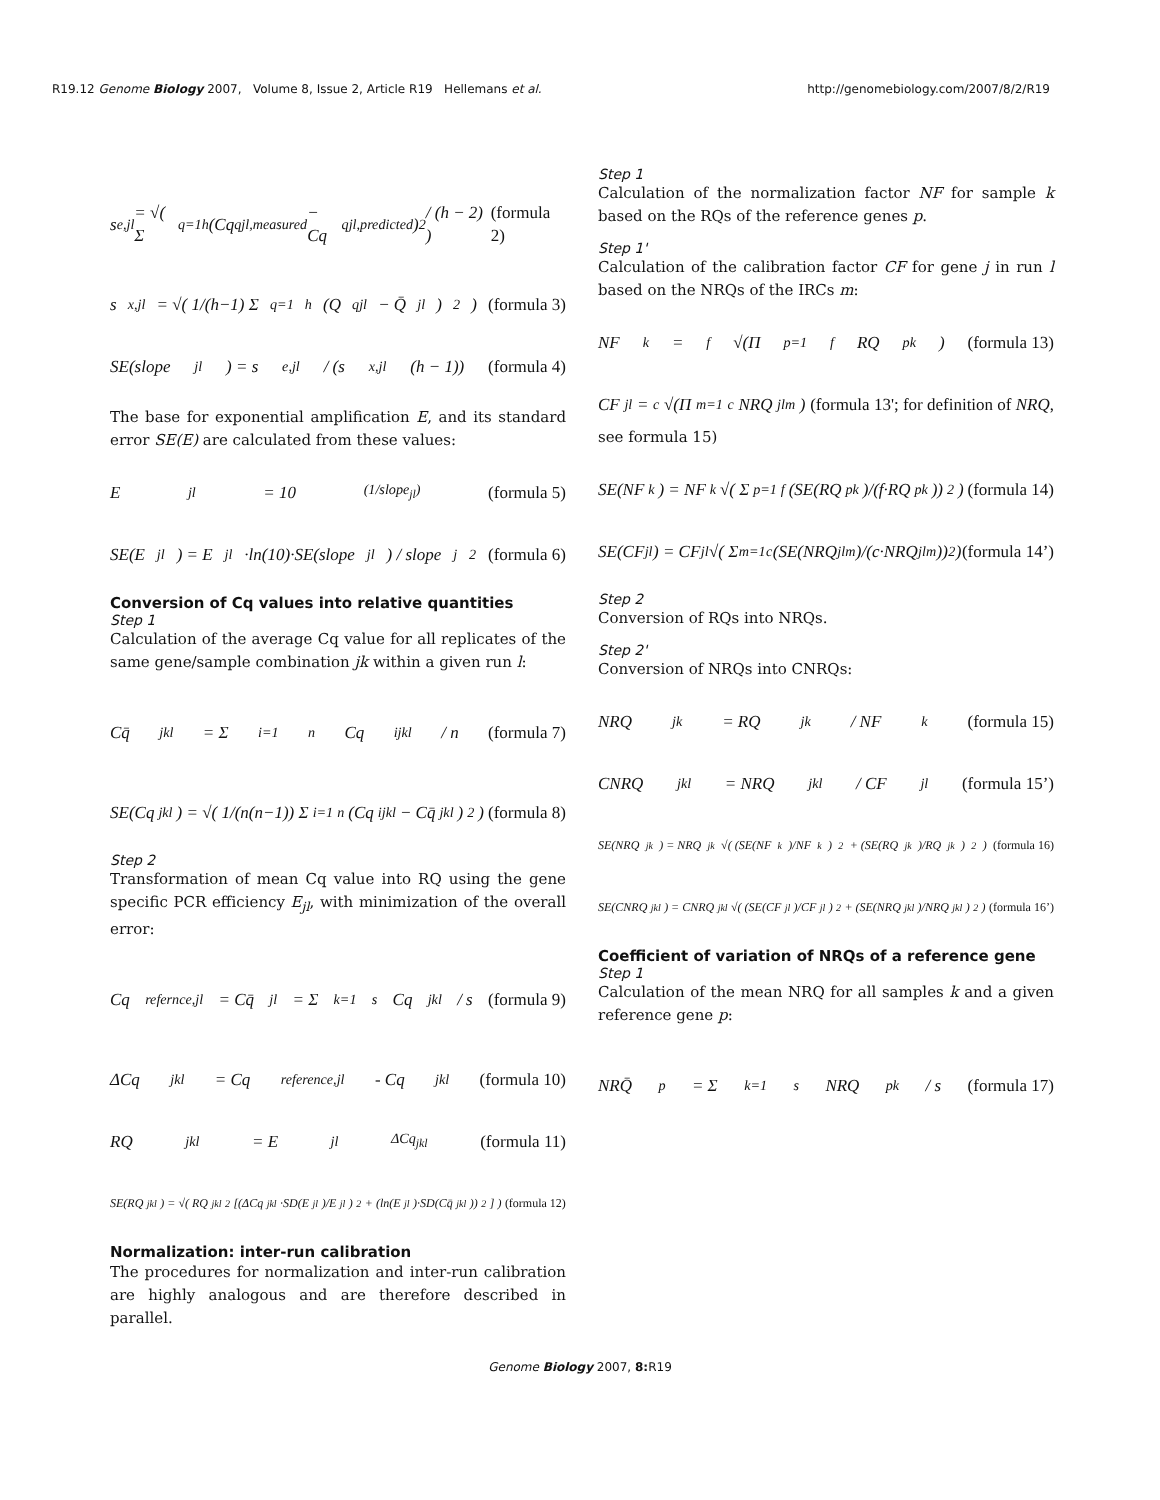R19.12 Genome Biology 2007, Volume 8, Issue 2, Article R19 Hellemans et al. http://genomebiology.com/2007/8/2/R19
s<sub>e,jl</sub> = √( Σ<sub>q=1</sub><sup>h</sup>(Cq<sub>qjl,measured</sub> − Cq<sub>qjl,predicted</sub>)<sup>2</sup> / (h − 2) ) (formula 2)
s<sub>x,jl</sub> = √( 1/(h−1) Σ<sub>q=1</sub><sup>h</sup>(Q<sub>qjl</sub> − Q̄<sub>jl</sub>)<sup>2</sup> ) (formula 3)
SE(slope<sub>jl</sub>) = s<sub>e,jl</sub> / (s<sub>x,jl</sub>(h − 1)) (formula 4)
The base for exponential amplification E, and its standard error SE(E) are calculated from these values:
E<sub>jl</sub> = 10<sup>(1/slope<sub>jl</sub>)</sup> (formula 5)
SE(E<sub>jl</sub>) = E<sub>jl</sub>·ln(10)·SE(slope<sub>jl</sub>) / slope<sub>j</sub><sup>2</sup> (formula 6)
Conversion of Cq values into relative quantities
Step 1
Calculation of the average Cq value for all replicates of the same gene/sample combination jk within a given run l:
Cq̄<sub>jkl</sub> = Σ<sub>i=1</sub><sup>n</sup>Cq<sub>ijkl</sub> / n (formula 7)
SE(Cq<sub>jkl</sub>) = √( 1/(n(n−1)) Σ<sub>i=1</sub><sup>n</sup>(Cq<sub>ijkl</sub> − Cq̄<sub>jkl</sub>)<sup>2</sup> ) (formula 8)
Step 2
Transformation of mean Cq value into RQ using the gene specific PCR efficiency E<sub>jl</sub>, with minimization of the overall error:
Cq<sub>refernce,jl</sub> = Cq̄<sub>jl</sub> = Σ<sub>k=1</sub><sup>s</sup>Cq<sub>jkl</sub> / s (formula 9)
ΔCq<sub>jkl</sub> = Cq<sub>reference,jl</sub> - Cq<sub>jkl</sub> (formula 10)
RQ<sub>jkl</sub> = E<sub>jl</sub><sup>ΔCq<sub>jkl</sub></sup> (formula 11)
SE(RQ<sub>jkl</sub>) = √( RQ<sub>jkl</sub><sup>2</sup>[(ΔCq<sub>jkl</sub>·SD(E<sub>jl</sub>)/E<sub>jl</sub>)<sup>2</sup> + (ln(E<sub>jl</sub>)·SD(Cq̄<sub>jkl</sub>))<sup>2</sup>] ) (formula 12)
Normalization: inter-run calibration
The procedures for normalization and inter-run calibration are highly analogous and are therefore described in parallel.
Step 1
Calculation of the normalization factor NF for sample k based on the RQs of the reference genes p.
Step 1'
Calculation of the calibration factor CF for gene j in run l based on the NRQs of the IRCs m:
NF<sub>k</sub> = <sup>f</sup>√(Π<sub>p=1</sub><sup>f</sup> RQ<sub>pk</sub>) (formula 13)
CF<sub>jl</sub> = <sup>c</sup>√(Π<sub>m=1</sub><sup>c</sup> NRQ<sub>jlm</sub>) (formula 13'; for definition of NRQ,
see formula 15)
SE(NF<sub>k</sub>) = NF<sub>k</sub>√( Σ<sub>p=1</sub><sup>f</sup>(SE(RQ<sub>pk</sub>)/(f·RQ<sub>pk</sub>))<sup>2</sup> ) (formula 14)
SE(CF<sub>jl</sub>) = CF<sub>jl</sub>√( Σ<sub>m=1</sub><sup>c</sup>(SE(NRQ<sub>jlm</sub>)/(c·NRQ<sub>jlm</sub>))<sup>2</sup> ) (formula 14’)
Step 2
Conversion of RQs into NRQs.
Step 2'
Conversion of NRQs into CNRQs:
NRQ<sub>jk</sub> = RQ<sub>jk</sub> / NF<sub>k</sub> (formula 15)
CNRQ<sub>jkl</sub> = NRQ<sub>jkl</sub> / CF<sub>jl</sub> (formula 15’)
SE(NRQ<sub>jk</sub>) = NRQ<sub>jk</sub>√( (SE(NF<sub>k</sub>)/NF<sub>k</sub>)<sup>2</sup> + (SE(RQ<sub>jk</sub>)/RQ<sub>jk</sub>)<sup>2</sup> ) (formula 16)
SE(CNRQ<sub>jkl</sub>) = CNRQ<sub>jkl</sub>√( (SE(CF<sub>jl</sub>)/CF<sub>jl</sub>)<sup>2</sup> + (SE(NRQ<sub>jkl</sub>)/NRQ<sub>jkl</sub>)<sup>2</sup> ) (formula 16’)
Coefficient of variation of NRQs of a reference gene
Step 1
Calculation of the mean NRQ for all samples k and a given reference gene p:
NRQ̄<sub>p</sub> = Σ<sub>k=1</sub><sup>s</sup>NRQ<sub>pk</sub> / s (formula 17)
Genome Biology 2007, 8: R19